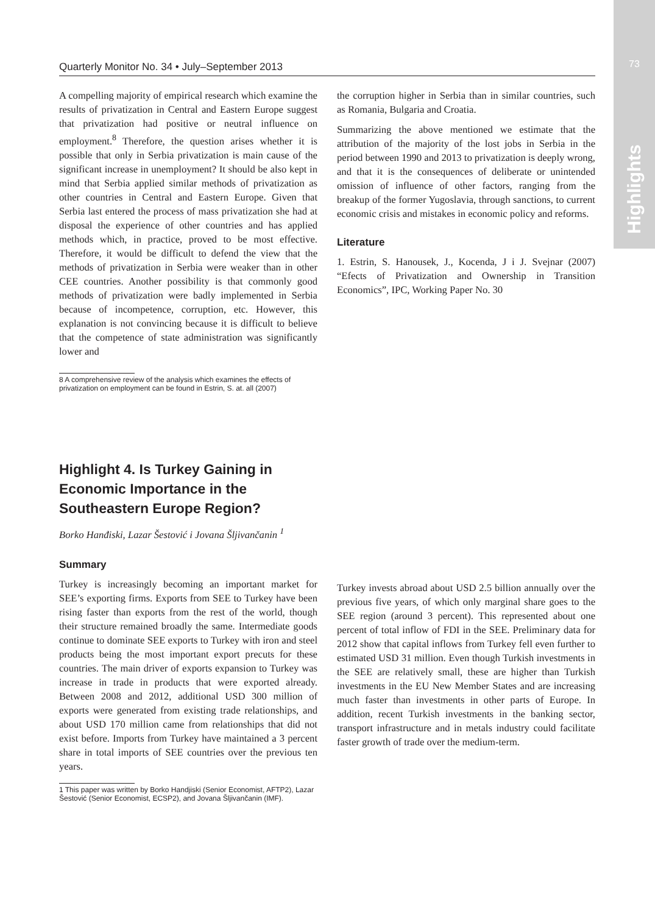73
Highlights
Quarterly Monitor No. 34 • July–September 2013
A compelling majority of empirical research which examine the results of privatization in Central and Eastern Europe suggest that privatization had positive or neutral influence on employment.<sup>8</sup> Therefore, the question arises whether it is possible that only in Serbia privatization is main cause of the significant increase in unemployment? It should be also kept in mind that Serbia applied similar methods of privatization as other countries in Central and Eastern Europe. Given that Serbia last entered the process of mass privatization she had at disposal the experience of other countries and has applied methods which, in practice, proved to be most effective. Therefore, it would be difficult to defend the view that the methods of privatization in Serbia were weaker than in other CEE countries. Another possibility is that commonly good methods of privatization were badly implemented in Serbia because of incompetence, corruption, etc. However, this explanation is not convincing because it is difficult to believe that the competence of state administration was significantly lower and
8 A comprehensive review of the analysis which examines the effects of privatization on employment can be found in Estrin, S. at. all (2007)
the corruption higher in Serbia than in similar countries, such as Romania, Bulgaria and Croatia.
Summarizing the above mentioned we estimate that the attribution of the majority of the lost jobs in Serbia in the period between 1990 and 2013 to privatization is deeply wrong, and that it is the consequences of deliberate or unintended omission of influence of other factors, ranging from the breakup of the former Yugoslavia, through sanctions, to current economic crisis and mistakes in economic policy and reforms.
Literature
1. Estrin, S. Hanousek, J., Kocenda, J i J. Svejnar (2007) “Efects of Privatization and Ownership in Transition Economics”, IPC, Working Paper No. 30
Highlight 4. Is Turkey Gaining in Economic Importance in the Southeastern Europe Region?
Borko Hanđiski, Lazar Šestović i Jovana Šljivančanin <sup>1</sup>
Summary
Turkey is increasingly becoming an important market for SEE’s exporting firms. Exports from SEE to Turkey have been rising faster than exports from the rest of the world, though their structure remained broadly the same. Intermediate goods continue to dominate SEE exports to Turkey with iron and steel products being the most important export precuts for these countries. The main driver of exports expansion to Turkey was increase in trade in products that were exported already. Between 2008 and 2012, additional USD 300 million of exports were generated from existing trade relationships, and about USD 170 million came from relationships that did not exist before. Imports from Turkey have maintained a 3 percent share in total imports of SEE countries over the previous ten years.
1 This paper was written by Borko Handjiski (Senior Economist, AFTP2), Lazar Šestović (Senior Economist, ECSP2), and Jovana Šljivančanin (IMF).
Turkey invests abroad about USD 2.5 billion annually over the previous five years, of which only marginal share goes to the SEE region (around 3 percent). This represented about one percent of total inflow of FDI in the SEE. Preliminary data for 2012 show that capital inflows from Turkey fell even further to estimated USD 31 million. Even though Turkish investments in the SEE are relatively small, these are higher than Turkish investments in the EU New Member States and are increasing much faster than investments in other parts of Europe. In addition, recent Turkish investments in the banking sector, transport infrastructure and in metals industry could facilitate faster growth of trade over the medium-term.